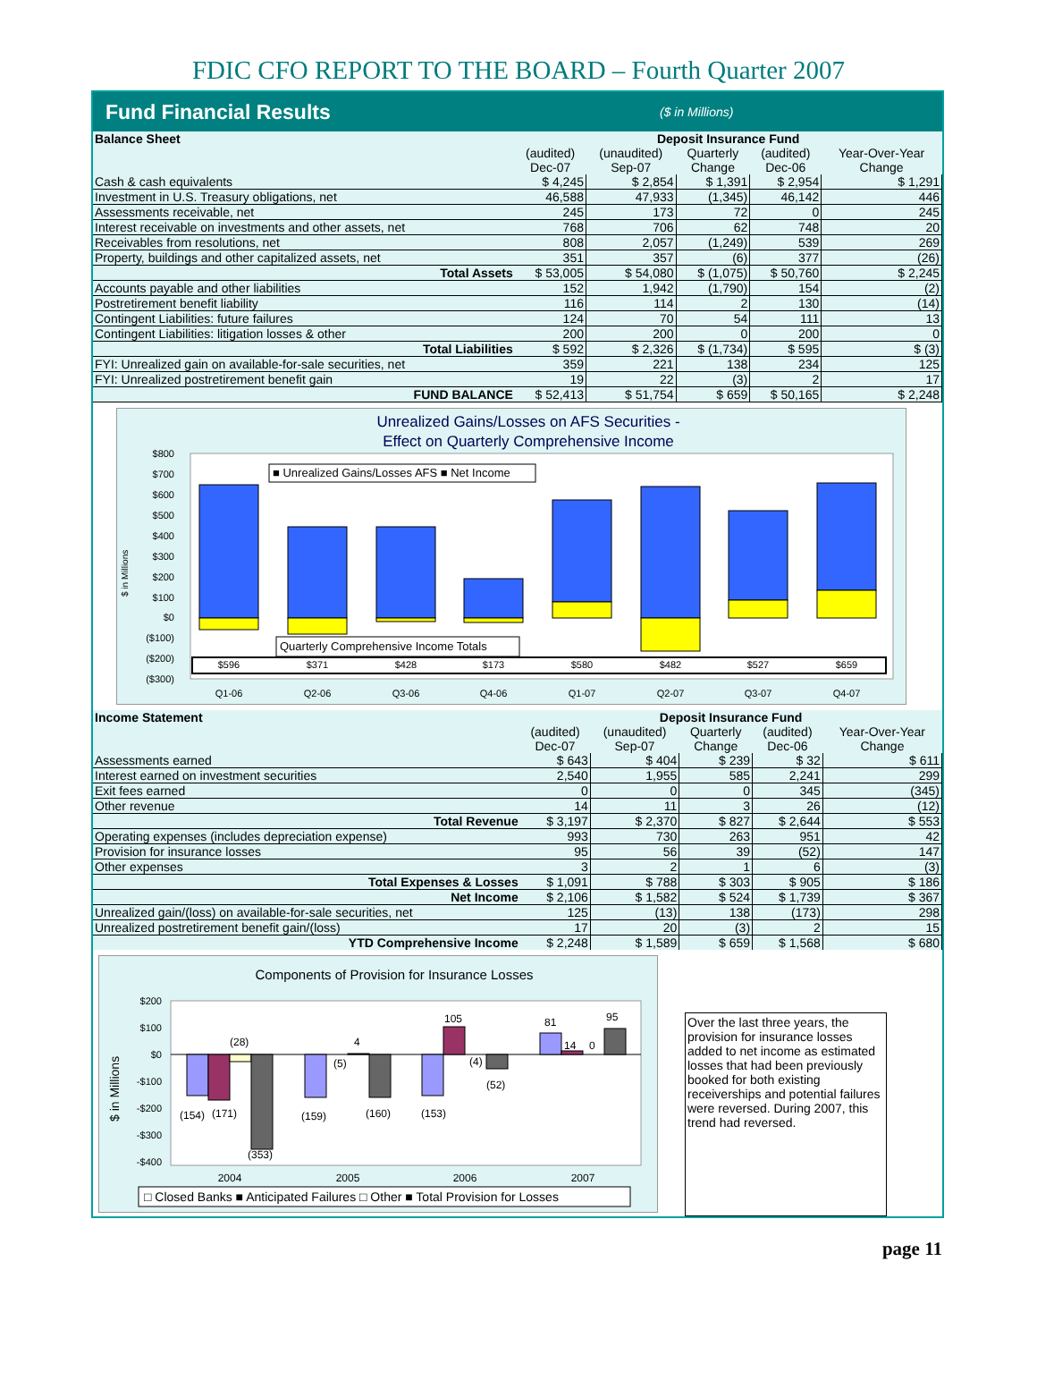FDIC CFO REPORT TO THE BOARD – Fourth Quarter 2007
Fund Financial Results ($ in Millions)
| Balance Sheet | Deposit Insurance Fund | | | | |
| --- | --- | --- | --- | --- | --- |
| | (audited) Dec-07 | (unaudited) Sep-07 | Quarterly Change | (audited) Dec-06 | Year-Over-Year Change |
| Cash & cash equivalents | $ 4,245 | $ 2,854 | $ 1,391 | $ 2,954 | $ 1,291 |
| Investment in U.S. Treasury obligations, net | 46,588 | 47,933 | (1,345) | 46,142 | 446 |
| Assessments receivable, net | 245 | 173 | 72 | 0 | 245 |
| Interest receivable on investments and other assets, net | 768 | 706 | 62 | 748 | 20 |
| Receivables from resolutions, net | 808 | 2,057 | (1,249) | 539 | 269 |
| Property, buildings and other capitalized assets, net | 351 | 357 | (6) | 377 | (26) |
| Total Assets | $ 53,005 | $ 54,080 | $ (1,075) | $ 50,760 | $ 2,245 |
| Accounts payable and other liabilities | 152 | 1,942 | (1,790) | 154 | (2) |
| Postretirement benefit liability | 116 | 114 | 2 | 130 | (14) |
| Contingent Liabilities: future failures | 124 | 70 | 54 | 111 | 13 |
| Contingent Liabilities: litigation losses & other | 200 | 200 | 0 | 200 | 0 |
| Total Liabilities | $ 592 | $ 2,326 | $ (1,734) | $ 595 | $ (3) |
| FYI: Unrealized gain on available-for-sale securities, net | 359 | 221 | 138 | 234 | 125 |
| FYI: Unrealized postretirement benefit gain | 19 | 22 | (3) | 2 | 17 |
| FUND BALANCE | $ 52,413 | $ 51,754 | $ 659 | $ 50,165 | $ 2,248 |
Unrealized Gains/Losses on AFS Securities -
Effect on Quarterly Comprehensive Income
$800
$700
$600
$500
$400
$300
$200
$100
$0
($100)
($200)
($300)
$ in Millions
■ Unrealized Gains/Losses AFS ■ Net Income
Quarterly Comprehensive Income Totals
$596
$371
$428
$173
$580
$482
$527
$659
Q1-06
Q2-06
Q3-06
Q4-06
Q1-07
Q2-07
Q3-07
Q4-07
| Income Statement | Deposit Insurance Fund | | | | |
| --- | --- | --- | --- | --- | --- |
| | (audited) Dec-07 | (unaudited) Sep-07 | Quarterly Change | (audited) Dec-06 | Year-Over-Year Change |
| Assessments earned | $ 643 | $ 404 | $ 239 | $ 32 | $ 611 |
| Interest earned on investment securities | 2,540 | 1,955 | 585 | 2,241 | 299 |
| Exit fees earned | 0 | 0 | 0 | 345 | (345) |
| Other revenue | 14 | 11 | 3 | 26 | (12) |
| Total Revenue | $ 3,197 | $ 2,370 | $ 827 | $ 2,644 | $ 553 |
| Operating expenses (includes depreciation expense) | 993 | 730 | 263 | 951 | 42 |
| Provision for insurance losses | 95 | 56 | 39 | (52) | 147 |
| Other expenses | 3 | 2 | 1 | 6 | (3) |
| Total Expenses & Losses | $ 1,091 | $ 788 | $ 303 | $ 905 | $ 186 |
| Net Income | $ 2,106 | $ 1,582 | $ 524 | $ 1,739 | $ 367 |
| Unrealized gain/(loss) on available-for-sale securities, net | 125 | (13) | 138 | (173) | 298 |
| Unrealized postretirement benefit gain/(loss) | 17 | 20 | (3) | 2 | 15 |
| YTD Comprehensive Income | $ 2,248 | $ 1,589 | $ 659 | $ 1,568 | $ 680 |
Components of Provision for Insurance Losses
$200
$100
$0
-$100
-$200
-$300
-$400
$ in Millions
(154)
(171)
(28)
(353)
(159)
(5)
4
(160)
(153)
105
(4)
(52)
81
14
0
95
2004
2005
2006
2007
□ Closed Banks ■ Anticipated Failures □ Other ■ Total Provision for Losses
Over the last three years, the provision for insurance losses added to net income as estimated losses that had been previously booked for both existing receiverships and potential failures were reversed. During 2007, this trend had reversed.
page 11